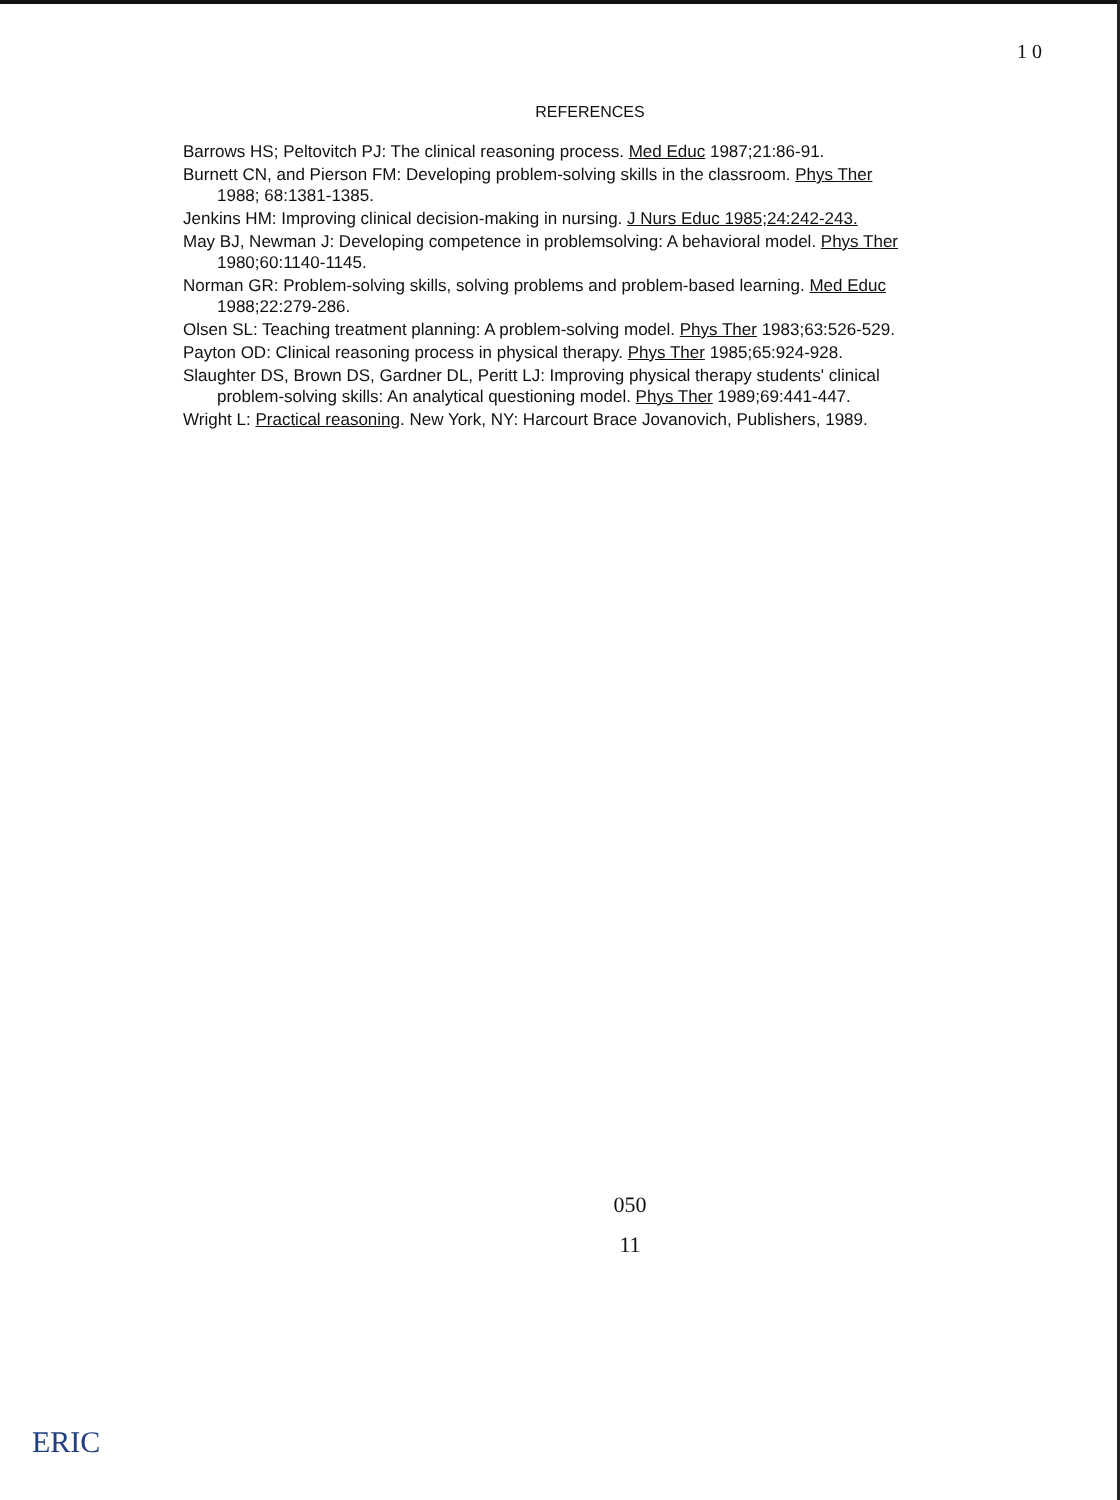1 0
REFERENCES
Barrows HS; Peltovitch PJ: The clinical reasoning process. Med Educ 1987;21:86-91.
Burnett CN, and Pierson FM: Developing problem-solving skills in the classroom. Phys Ther 1988; 68:1381-1385.
Jenkins HM: Improving clinical decision-making in nursing. J Nurs Educ 1985;24:242-243.
May BJ, Newman J: Developing competence in problemsolving: A behavioral model. Phys Ther 1980;60:1140-1145.
Norman GR: Problem-solving skills, solving problems and problem-based learning. Med Educ 1988;22:279-286.
Olsen SL: Teaching treatment planning: A problem-solving model. Phys Ther 1983;63:526-529.
Payton OD: Clinical reasoning process in physical therapy. Phys Ther 1985;65:924-928.
Slaughter DS, Brown DS, Gardner DL, Peritt LJ: Improving physical therapy students' clinical problem-solving skills: An analytical questioning model. Phys Ther 1989;69:441-447.
Wright L: Practical reasoning. New York, NY: Harcourt Brace Jovanovich, Publishers, 1989.
050
11
ERIC